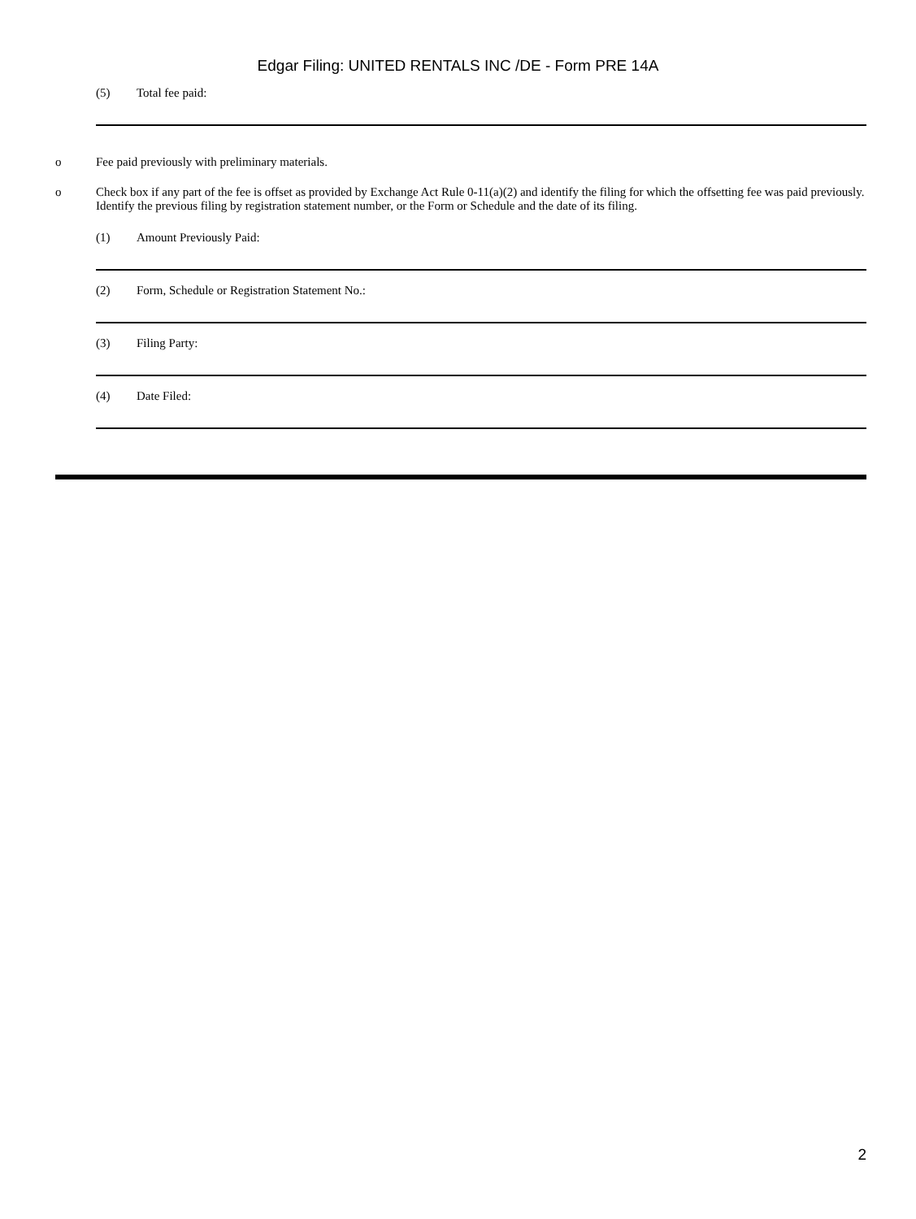Edgar Filing: UNITED RENTALS INC /DE - Form PRE 14A
(5) Total fee paid:
o Fee paid previously with preliminary materials.
o Check box if any part of the fee is offset as provided by Exchange Act Rule 0-11(a)(2) and identify the filing for which the offsetting fee was paid previously. Identify the previous filing by registration statement number, or the Form or Schedule and the date of its filing.
(1) Amount Previously Paid:
(2) Form, Schedule or Registration Statement No.:
(3) Filing Party:
(4) Date Filed:
2